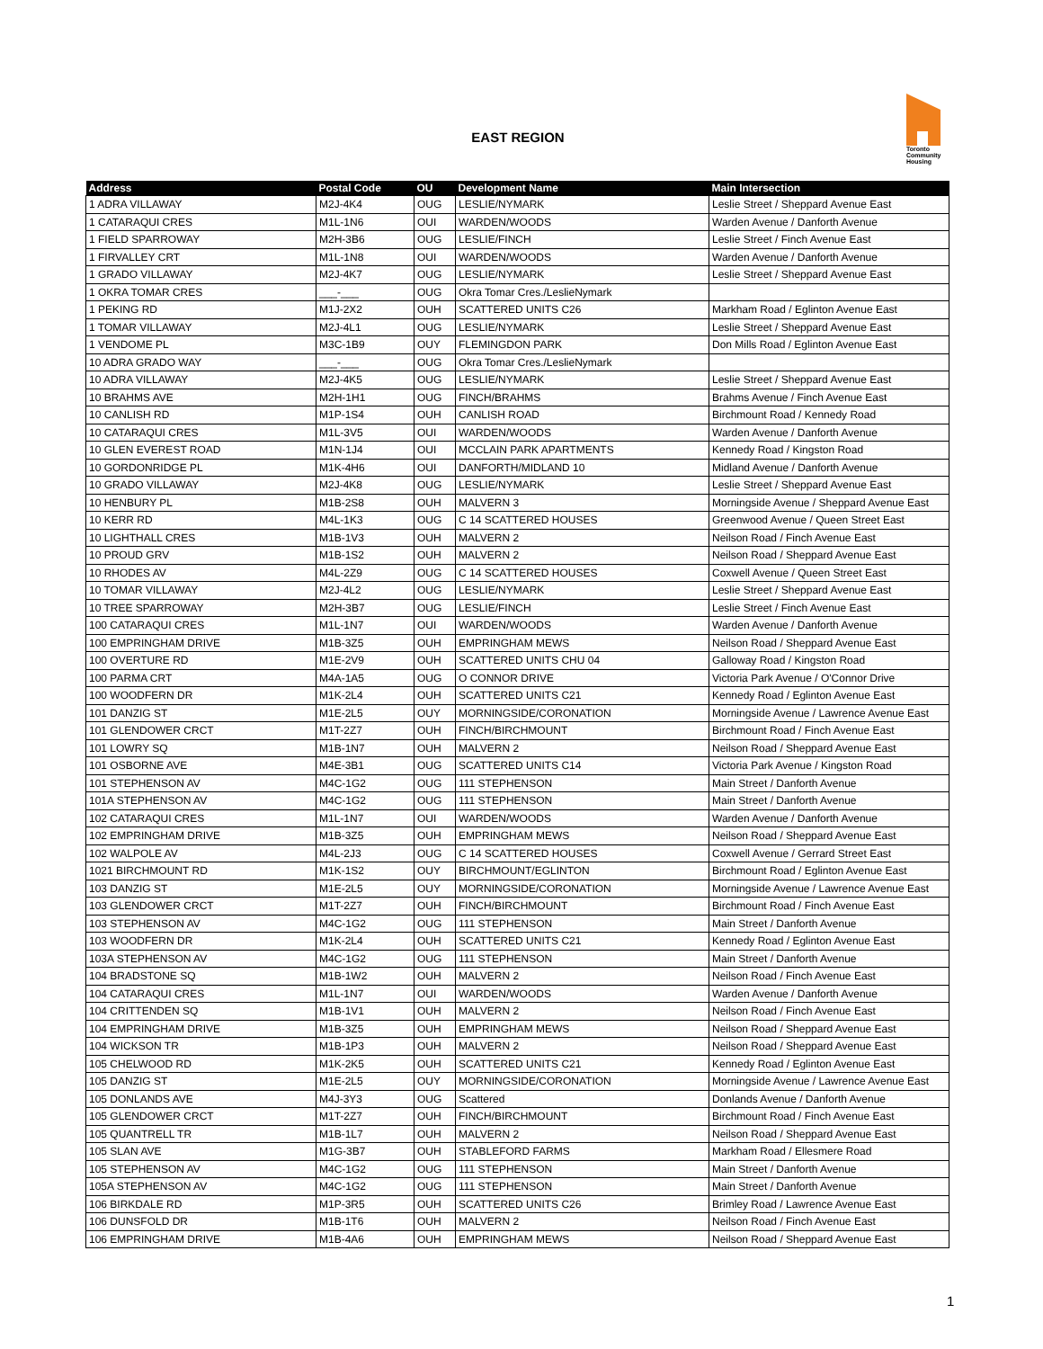EAST REGION
Toronto Community Housing
| Address | Postal Code | OU | Development Name | Main Intersection |
| --- | --- | --- | --- | --- |
| 1 ADRA VILLAWAY | M2J-4K4 | OUG | LESLIE/NYMARK | Leslie Street / Sheppard Avenue East |
| 1 CATARAQUI CRES | M1L-1N6 | OUI | WARDEN/WOODS | Warden Avenue / Danforth Avenue |
| 1 FIELD SPARROWAY | M2H-3B6 | OUG | LESLIE/FINCH | Leslie Street / Finch Avenue East |
| 1 FIRVALLEY CRT | M1L-1N8 | OUI | WARDEN/WOODS | Warden Avenue / Danforth Avenue |
| 1 GRADO VILLAWAY | M2J-4K7 | OUG | LESLIE/NYMARK | Leslie Street / Sheppard Avenue East |
| 1 OKRA TOMAR CRES | ___-___ | OUG | Okra Tomar Cres./LeslieNymark | |
| 1 PEKING RD | M1J-2X2 | OUH | SCATTERED UNITS C26 | Markham Road / Eglinton Avenue East |
| 1 TOMAR VILLAWAY | M2J-4L1 | OUG | LESLIE/NYMARK | Leslie Street / Sheppard Avenue East |
| 1 VENDOME PL | M3C-1B9 | OUY | FLEMINGDON PARK | Don Mills Road / Eglinton Avenue East |
| 10 ADRA GRADO WAY | ___-___ | OUG | Okra Tomar Cres./LeslieNymark | |
| 10 ADRA VILLAWAY | M2J-4K5 | OUG | LESLIE/NYMARK | Leslie Street / Sheppard Avenue East |
| 10 BRAHMS AVE | M2H-1H1 | OUG | FINCH/BRAHMS | Brahms Avenue / Finch Avenue East |
| 10 CANLISH RD | M1P-1S4 | OUH | CANLISH ROAD | Birchmount Road / Kennedy Road |
| 10 CATARAQUI CRES | M1L-3V5 | OUI | WARDEN/WOODS | Warden Avenue / Danforth Avenue |
| 10 GLEN EVEREST ROAD | M1N-1J4 | OUI | MCCLAIN PARK APARTMENTS | Kennedy Road / Kingston Road |
| 10 GORDONRIDGE PL | M1K-4H6 | OUI | DANFORTH/MIDLAND 10 | Midland Avenue / Danforth Avenue |
| 10 GRADO VILLAWAY | M2J-4K8 | OUG | LESLIE/NYMARK | Leslie Street / Sheppard Avenue East |
| 10 HENBURY PL | M1B-2S8 | OUH | MALVERN 3 | Morningside Avenue / Sheppard Avenue East |
| 10 KERR RD | M4L-1K3 | OUG | C 14 SCATTERED HOUSES | Greenwood Avenue / Queen Street East |
| 10 LIGHTHALL CRES | M1B-1V3 | OUH | MALVERN 2 | Neilson Road / Finch Avenue East |
| 10 PROUD GRV | M1B-1S2 | OUH | MALVERN 2 | Neilson Road / Sheppard Avenue East |
| 10 RHODES AV | M4L-2Z9 | OUG | C 14 SCATTERED HOUSES | Coxwell Avenue / Queen Street East |
| 10 TOMAR VILLAWAY | M2J-4L2 | OUG | LESLIE/NYMARK | Leslie Street / Sheppard Avenue East |
| 10 TREE SPARROWAY | M2H-3B7 | OUG | LESLIE/FINCH | Leslie Street / Finch Avenue East |
| 100 CATARAQUI CRES | M1L-1N7 | OUI | WARDEN/WOODS | Warden Avenue / Danforth Avenue |
| 100 EMPRINGHAM DRIVE | M1B-3Z5 | OUH | EMPRINGHAM MEWS | Neilson Road / Sheppard Avenue East |
| 100 OVERTURE RD | M1E-2V9 | OUH | SCATTERED UNITS CHU 04 | Galloway Road / Kingston Road |
| 100 PARMA CRT | M4A-1A5 | OUG | O CONNOR DRIVE | Victoria Park Avenue / O'Connor Drive |
| 100 WOODFERN DR | M1K-2L4 | OUH | SCATTERED UNITS C21 | Kennedy Road / Eglinton Avenue East |
| 101 DANZIG ST | M1E-2L5 | OUY | MORNINGSIDE/CORONATION | Morningside Avenue / Lawrence Avenue East |
| 101 GLENDOWER CRCT | M1T-2Z7 | OUH | FINCH/BIRCHMOUNT | Birchmount Road / Finch Avenue East |
| 101 LOWRY SQ | M1B-1N7 | OUH | MALVERN 2 | Neilson Road / Sheppard Avenue East |
| 101 OSBORNE AVE | M4E-3B1 | OUG | SCATTERED UNITS C14 | Victoria Park Avenue / Kingston Road |
| 101 STEPHENSON AV | M4C-1G2 | OUG | 111 STEPHENSON | Main Street / Danforth Avenue |
| 101A STEPHENSON AV | M4C-1G2 | OUG | 111 STEPHENSON | Main Street / Danforth Avenue |
| 102 CATARAQUI CRES | M1L-1N7 | OUI | WARDEN/WOODS | Warden Avenue / Danforth Avenue |
| 102 EMPRINGHAM DRIVE | M1B-3Z5 | OUH | EMPRINGHAM MEWS | Neilson Road / Sheppard Avenue East |
| 102 WALPOLE AV | M4L-2J3 | OUG | C 14 SCATTERED HOUSES | Coxwell Avenue / Gerrard Street East |
| 1021 BIRCHMOUNT RD | M1K-1S2 | OUY | BIRCHMOUNT/EGLINTON | Birchmount Road / Eglinton Avenue East |
| 103 DANZIG ST | M1E-2L5 | OUY | MORNINGSIDE/CORONATION | Morningside Avenue / Lawrence Avenue East |
| 103 GLENDOWER CRCT | M1T-2Z7 | OUH | FINCH/BIRCHMOUNT | Birchmount Road / Finch Avenue East |
| 103 STEPHENSON AV | M4C-1G2 | OUG | 111 STEPHENSON | Main Street / Danforth Avenue |
| 103 WOODFERN DR | M1K-2L4 | OUH | SCATTERED UNITS C21 | Kennedy Road / Eglinton Avenue East |
| 103A STEPHENSON AV | M4C-1G2 | OUG | 111 STEPHENSON | Main Street / Danforth Avenue |
| 104 BRADSTONE SQ | M1B-1W2 | OUH | MALVERN 2 | Neilson Road / Finch Avenue East |
| 104 CATARAQUI CRES | M1L-1N7 | OUI | WARDEN/WOODS | Warden Avenue / Danforth Avenue |
| 104 CRITTENDEN SQ | M1B-1V1 | OUH | MALVERN 2 | Neilson Road / Finch Avenue East |
| 104 EMPRINGHAM DRIVE | M1B-3Z5 | OUH | EMPRINGHAM MEWS | Neilson Road / Sheppard Avenue East |
| 104 WICKSON TR | M1B-1P3 | OUH | MALVERN 2 | Neilson Road / Sheppard Avenue East |
| 105 CHELWOOD RD | M1K-2K5 | OUH | SCATTERED UNITS C21 | Kennedy Road / Eglinton Avenue East |
| 105 DANZIG ST | M1E-2L5 | OUY | MORNINGSIDE/CORONATION | Morningside Avenue / Lawrence Avenue East |
| 105 DONLANDS AVE | M4J-3Y3 | OUG | Scattered | Donlands Avenue / Danforth Avenue |
| 105 GLENDOWER CRCT | M1T-2Z7 | OUH | FINCH/BIRCHMOUNT | Birchmount Road / Finch Avenue East |
| 105 QUANTRELL TR | M1B-1L7 | OUH | MALVERN 2 | Neilson Road / Sheppard Avenue East |
| 105 SLAN AVE | M1G-3B7 | OUH | STABLEFORD FARMS | Markham Road / Ellesmere Road |
| 105 STEPHENSON AV | M4C-1G2 | OUG | 111 STEPHENSON | Main Street / Danforth Avenue |
| 105A STEPHENSON AV | M4C-1G2 | OUG | 111 STEPHENSON | Main Street / Danforth Avenue |
| 106 BIRKDALE RD | M1P-3R5 | OUH | SCATTERED UNITS C26 | Brimley Road / Lawrence Avenue East |
| 106 DUNSFOLD DR | M1B-1T6 | OUH | MALVERN 2 | Neilson Road / Finch Avenue East |
| 106 EMPRINGHAM DRIVE | M1B-4A6 | OUH | EMPRINGHAM MEWS | Neilson Road / Sheppard Avenue East |
1